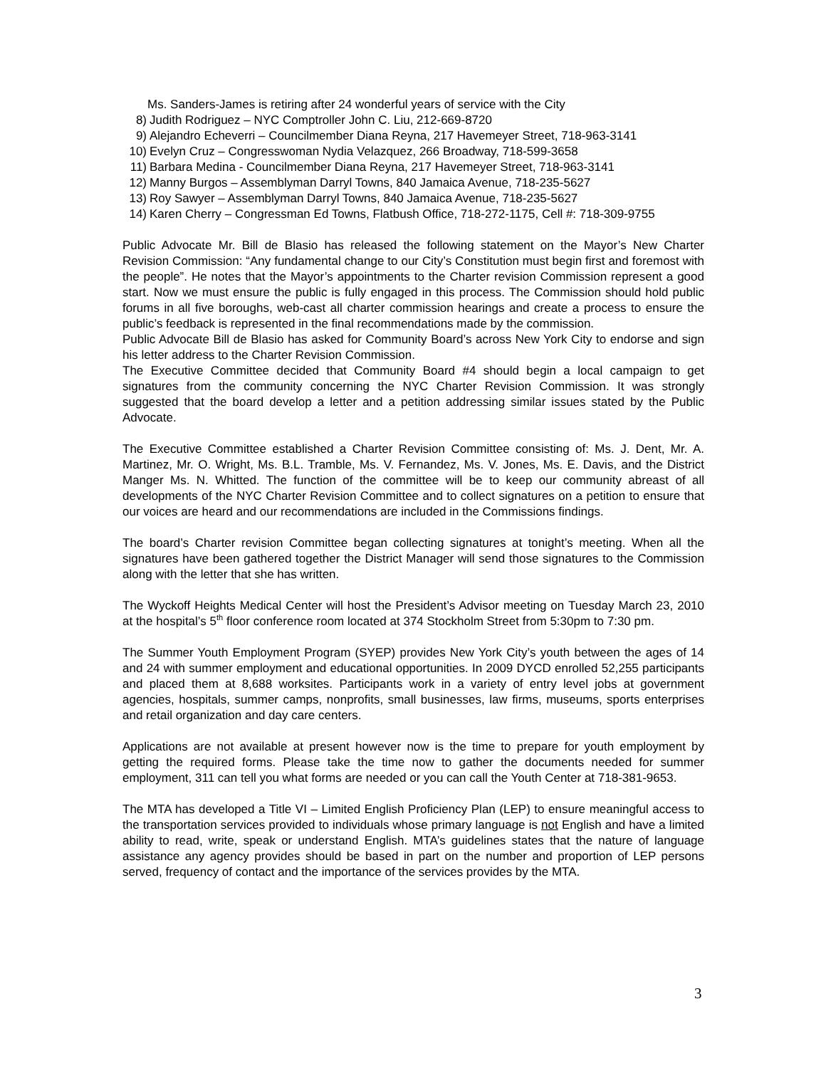Ms. Sanders-James is retiring after 24 wonderful years of service with the City
8) Judith Rodriguez – NYC Comptroller John C. Liu, 212-669-8720
9) Alejandro Echeverri – Councilmember Diana Reyna, 217 Havemeyer Street, 718-963-3141
10) Evelyn Cruz – Congresswoman Nydia Velazquez, 266 Broadway, 718-599-3658
11) Barbara Medina - Councilmember Diana Reyna, 217 Havemeyer Street, 718-963-3141
12) Manny Burgos – Assemblyman Darryl Towns, 840 Jamaica Avenue, 718-235-5627
13) Roy Sawyer – Assemblyman Darryl Towns, 840 Jamaica Avenue, 718-235-5627
14) Karen Cherry – Congressman Ed Towns, Flatbush Office, 718-272-1175, Cell #: 718-309-9755
Public Advocate Mr. Bill de Blasio has released the following statement on the Mayor’s New Charter Revision Commission: “Any fundamental change to our City’s Constitution must begin first and foremost with the people”. He notes that the Mayor’s appointments to the Charter revision Commission represent a good start. Now we must ensure the public is fully engaged in this process. The Commission should hold public forums in all five boroughs, web-cast all charter commission hearings and create a process to ensure the public’s feedback is represented in the final recommendations made by the commission.
Public Advocate Bill de Blasio has asked for Community Board’s across New York City to endorse and sign his letter address to the Charter Revision Commission.
The Executive Committee decided that Community Board #4 should begin a local campaign to get signatures from the community concerning the NYC Charter Revision Commission. It was strongly suggested that the board develop a letter and a petition addressing similar issues stated by the Public Advocate.
The Executive Committee established a Charter Revision Committee consisting of: Ms. J. Dent, Mr. A. Martinez, Mr. O. Wright, Ms. B.L. Tramble, Ms. V. Fernandez, Ms. V. Jones, Ms. E. Davis, and the District Manger Ms. N. Whitted. The function of the committee will be to keep our community abreast of all developments of the NYC Charter Revision Committee and to collect signatures on a petition to ensure that our voices are heard and our recommendations are included in the Commissions findings.
The board’s Charter revision Committee began collecting signatures at tonight’s meeting. When all the signatures have been gathered together the District Manager will send those signatures to the Commission along with the letter that she has written.
The Wyckoff Heights Medical Center will host the President’s Advisor meeting on Tuesday March 23, 2010 at the hospital’s 5<sup>th</sup> floor conference room located at 374 Stockholm Street from 5:30pm to 7:30 pm.
The Summer Youth Employment Program (SYEP) provides New York City’s youth between the ages of 14 and 24 with summer employment and educational opportunities. In 2009 DYCD enrolled 52,255 participants and placed them at 8,688 worksites. Participants work in a variety of entry level jobs at government agencies, hospitals, summer camps, nonprofits, small businesses, law firms, museums, sports enterprises and retail organization and day care centers.
Applications are not available at present however now is the time to prepare for youth employment by getting the required forms. Please take the time now to gather the documents needed for summer employment, 311 can tell you what forms are needed or you can call the Youth Center at 718-381-9653.
The MTA has developed a Title VI – Limited English Proficiency Plan (LEP) to ensure meaningful access to the transportation services provided to individuals whose primary language is not English and have a limited ability to read, write, speak or understand English. MTA’s guidelines states that the nature of language assistance any agency provides should be based in part on the number and proportion of LEP persons served, frequency of contact and the importance of the services provides by the MTA.
3